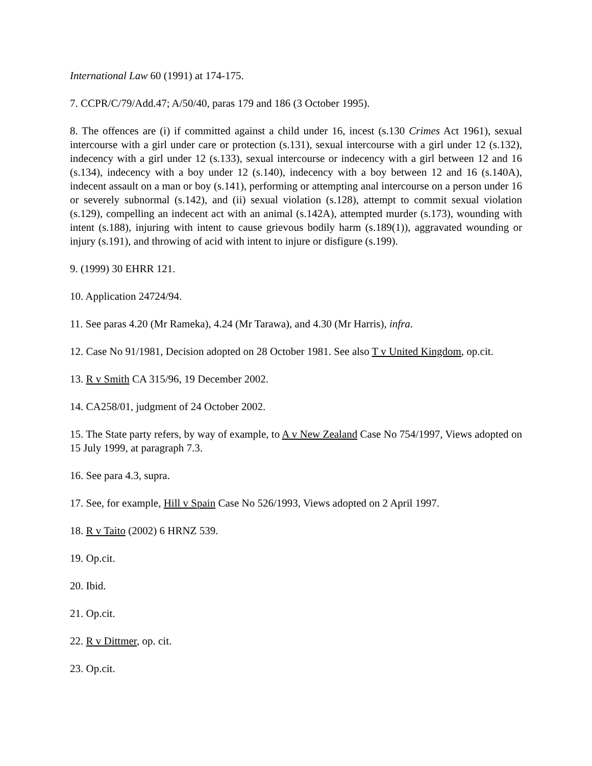International Law 60 (1991) at 174-175.
7. CCPR/C/79/Add.47; A/50/40, paras 179 and 186 (3 October 1995).
8. The offences are (i) if committed against a child under 16, incest (s.130 Crimes Act 1961), sexual intercourse with a girl under care or protection (s.131), sexual intercourse with a girl under 12 (s.132), indecency with a girl under 12 (s.133), sexual intercourse or indecency with a girl between 12 and 16 (s.134), indecency with a boy under 12 (s.140), indecency with a boy between 12 and 16 (s.140A), indecent assault on a man or boy (s.141), performing or attempting anal intercourse on a person under 16 or severely subnormal (s.142), and (ii) sexual violation (s.128), attempt to commit sexual violation (s.129), compelling an indecent act with an animal (s.142A), attempted murder (s.173), wounding with intent (s.188), injuring with intent to cause grievous bodily harm (s.189(1)), aggravated wounding or injury (s.191), and throwing of acid with intent to injure or disfigure (s.199).
9. (1999) 30 EHRR 121.
10. Application 24724/94.
11. See paras 4.20 (Mr Rameka), 4.24 (Mr Tarawa), and 4.30 (Mr Harris), infra.
12. Case No 91/1981, Decision adopted on 28 October 1981. See also T v United Kingdom, op.cit.
13. R v Smith CA 315/96, 19 December 2002.
14. CA258/01, judgment of 24 October 2002.
15. The State party refers, by way of example, to A v New Zealand Case No 754/1997, Views adopted on 15 July 1999, at paragraph 7.3.
16. See para 4.3, supra.
17. See, for example, Hill v Spain Case No 526/1993, Views adopted on 2 April 1997.
18. R v Taito (2002) 6 HRNZ 539.
19. Op.cit.
20. Ibid.
21. Op.cit.
22. R v Dittmer, op. cit.
23. Op.cit.